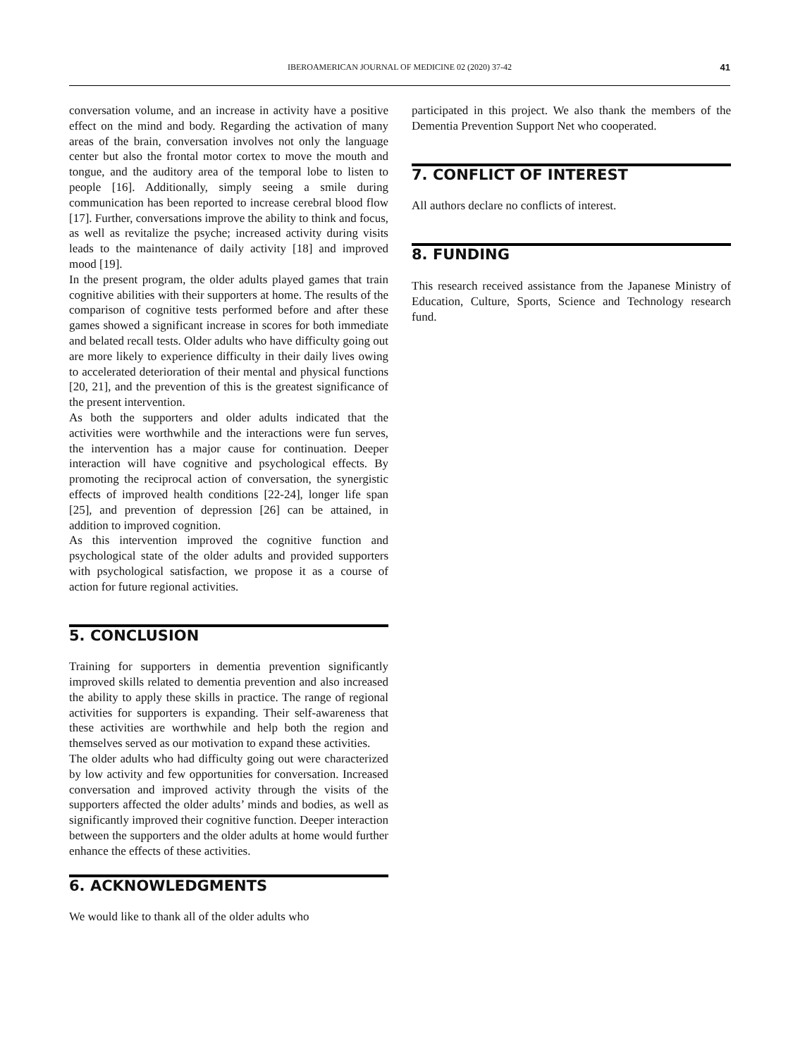IBEROAMERICAN JOURNAL OF MEDICINE 02 (2020) 37-42
41
conversation volume, and an increase in activity have a positive effect on the mind and body. Regarding the activation of many areas of the brain, conversation involves not only the language center but also the frontal motor cortex to move the mouth and tongue, and the auditory area of the temporal lobe to listen to people [16]. Additionally, simply seeing a smile during communication has been reported to increase cerebral blood flow [17]. Further, conversations improve the ability to think and focus, as well as revitalize the psyche; increased activity during visits leads to the maintenance of daily activity [18] and improved mood [19].
In the present program, the older adults played games that train cognitive abilities with their supporters at home. The results of the comparison of cognitive tests performed before and after these games showed a significant increase in scores for both immediate and belated recall tests. Older adults who have difficulty going out are more likely to experience difficulty in their daily lives owing to accelerated deterioration of their mental and physical functions [20, 21], and the prevention of this is the greatest significance of the present intervention.
As both the supporters and older adults indicated that the activities were worthwhile and the interactions were fun serves, the intervention has a major cause for continuation. Deeper interaction will have cognitive and psychological effects. By promoting the reciprocal action of conversation, the synergistic effects of improved health conditions [22-24], longer life span [25], and prevention of depression [26] can be attained, in addition to improved cognition.
As this intervention improved the cognitive function and psychological state of the older adults and provided supporters with psychological satisfaction, we propose it as a course of action for future regional activities.
5. CONCLUSION
Training for supporters in dementia prevention significantly improved skills related to dementia prevention and also increased the ability to apply these skills in practice. The range of regional activities for supporters is expanding. Their self-awareness that these activities are worthwhile and help both the region and themselves served as our motivation to expand these activities.
The older adults who had difficulty going out were characterized by low activity and few opportunities for conversation. Increased conversation and improved activity through the visits of the supporters affected the older adults’ minds and bodies, as well as significantly improved their cognitive function. Deeper interaction between the supporters and the older adults at home would further enhance the effects of these activities.
6. ACKNOWLEDGMENTS
We would like to thank all of the older adults who
participated in this project. We also thank the members of the Dementia Prevention Support Net who cooperated.
7. CONFLICT OF INTEREST
All authors declare no conflicts of interest.
8. FUNDING
This research received assistance from the Japanese Ministry of Education, Culture, Sports, Science and Technology research fund.